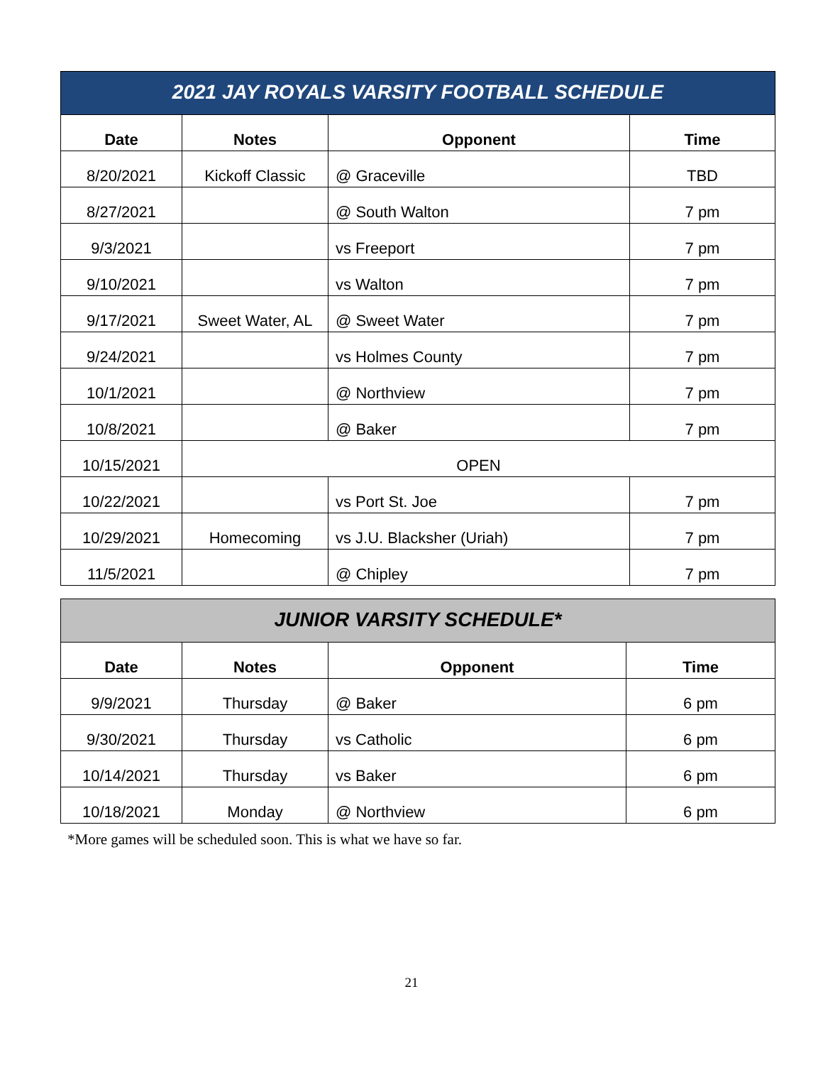| 2021 JAY ROYALS VARSITY FOOTBALL SCHEDULE | | | |
| Date | Notes | Opponent | Time |
| 8/20/2021 | Kickoff Classic | @ Graceville | TBD |
| 8/27/2021 | | @ South Walton | 7 pm |
| 9/3/2021 | | vs Freeport | 7 pm |
| 9/10/2021 | | vs Walton | 7 pm |
| 9/17/2021 | Sweet Water, AL | @ Sweet Water | 7 pm |
| 9/24/2021 | | vs Holmes County | 7 pm |
| 10/1/2021 | | @ Northview | 7 pm |
| 10/8/2021 | | @ Baker | 7 pm |
| 10/15/2021 | OPEN | | |
| 10/22/2021 | | vs Port St. Joe | 7 pm |
| 10/29/2021 | Homecoming | vs J.U. Blacksher (Uriah) | 7 pm |
| 11/5/2021 | | @ Chipley | 7 pm |
| JUNIOR VARSITY SCHEDULE* | | | |
| Date | Notes | Opponent | Time |
| 9/9/2021 | Thursday | @ Baker | 6 pm |
| 9/30/2021 | Thursday | vs Catholic | 6 pm |
| 10/14/2021 | Thursday | vs Baker | 6 pm |
| 10/18/2021 | Monday | @ Northview | 6 pm |
*More games will be scheduled soon. This is what we have so far.
21